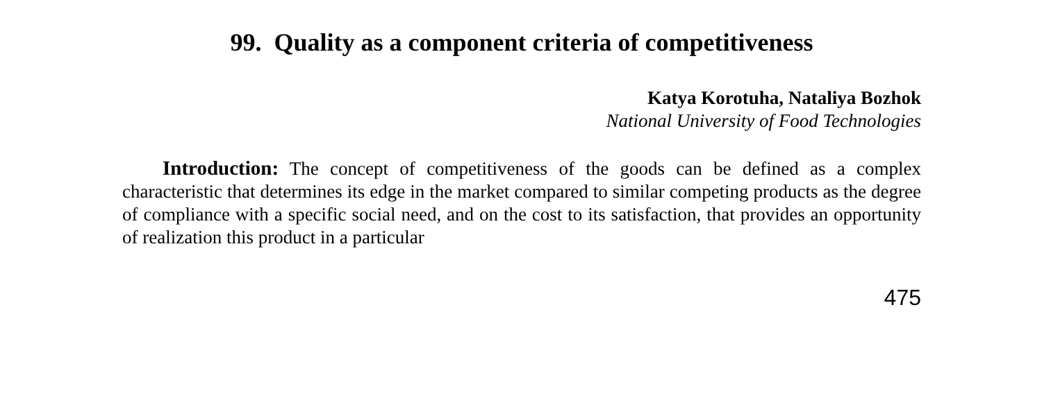99. Quality as a component criteria of competitiveness
Katya Korotuha, Nataliya Bozhok
National University of Food Technologies
Introduction: The concept of competitiveness of the goods can be defined as a complex characteristic that determines its edge in the market compared to similar competing products as the degree of compliance with a specific social need, and on the cost to its satisfaction, that provides an opportunity of realization this product in a particular
475